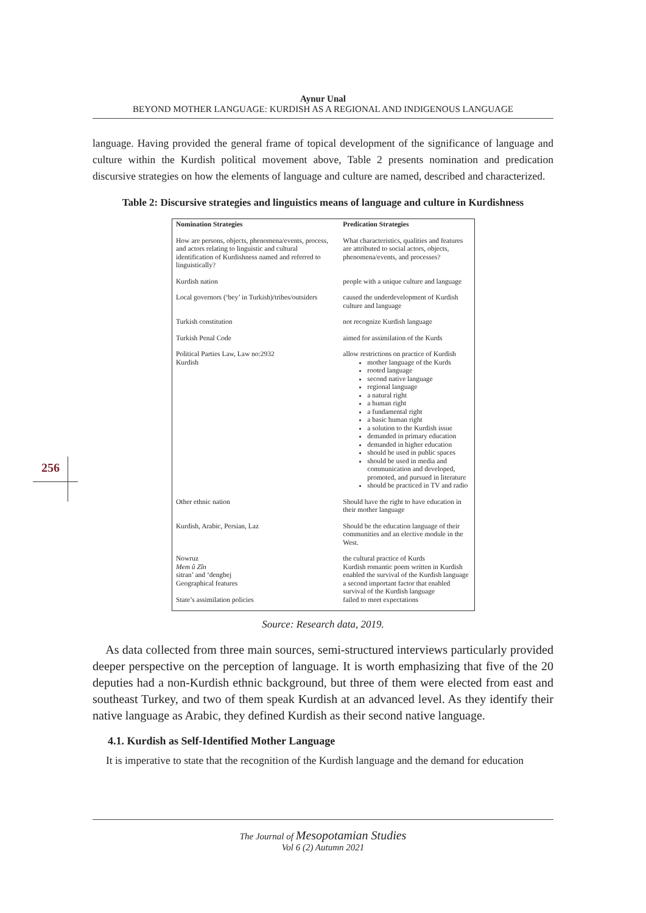Aynur Unal
BEYOND MOTHER LANGUAGE: KURDISH AS A REGIONAL AND INDIGENOUS LANGUAGE
256
language. Having provided the general frame of topical development of the significance of language and culture within the Kurdish political movement above, Table 2 presents nomination and predication discursive strategies on how the elements of language and culture are named, described and characterized.
Table 2: Discursive strategies and linguistics means of language and culture in Kurdishness
| Nomination Strategies | Predication Strategies |
| --- | --- |
| How are persons, objects, phenomena/events, process, and actors relating to linguistic and cultural identification of Kurdishness named and referred to linguistically? | What characteristics, qualities and features are attributed to social actors, objects, phenomena/events, and processes? |
| Kurdish nation | people with a unique culture and language |
| Local governors (‘bey’ in Turkish)/tribes/outsiders | caused the underdevelopment of Kurdish culture and language |
| Turkish constitution | not recognize Kurdish language |
| Turkish Penal Code | aimed for assimilation of the Kurds |
| Political Parties Law, Law no:2932 Kurdish | allow restrictions on practice of Kurdish mother language of the Kurds rooted language second native language regional language a natural right a human right a fundamental right a basic human right a solution to the Kurdish issue demanded in primary education demanded in higher education should be used in public spaces should be used in media and communication and developed, promoted, and pursued in literature should be practiced in TV and radio |
| Other ethnic nation | Should have the right to have education in their mother language |
| Kurdish, Arabic, Persian, Laz | Should be the education language of their communities and an elective module in the West. |
| Nowruz Mem û Zîn sitran’ and ‘dengbej Geographical features State’s assimilation policies | the cultural practice of Kurds Kurdish romantic poem written in Kurdish enabled the survival of the Kurdish language a second important factor that enabled survival of the Kurdish language failed to meet expectations |
Source: Research data, 2019.
As data collected from three main sources, semi-structured interviews particularly provided deeper perspective on the perception of language. It is worth emphasizing that five of the 20 deputies had a non-Kurdish ethnic background, but three of them were elected from east and southeast Turkey, and two of them speak Kurdish at an advanced level. As they identify their native language as Arabic, they defined Kurdish as their second native language.
4.1. Kurdish as Self-Identified Mother Language
It is imperative to state that the recognition of the Kurdish language and the demand for education
The Journal of Mesopotamian Studies
Vol 6 (2) Autumn 2021